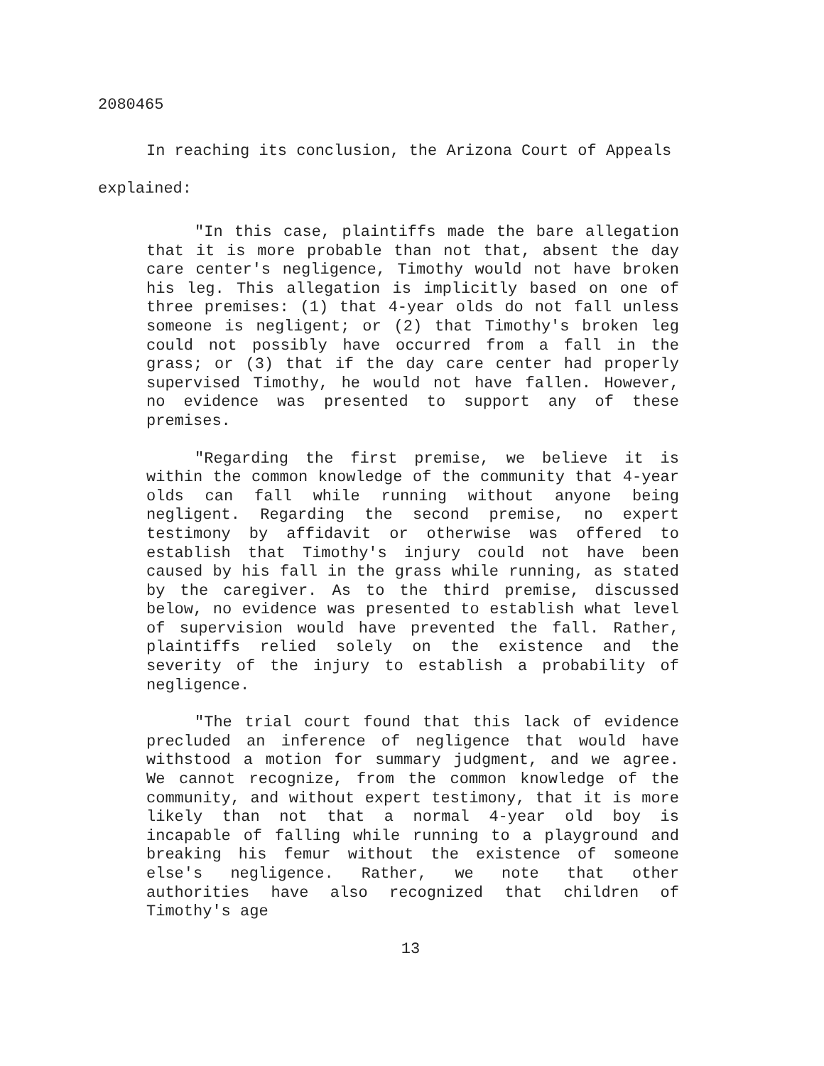2080465
In reaching its conclusion, the Arizona Court of Appeals explained:
"In this case, plaintiffs made the bare allegation that it is more probable than not that, absent the day care center's negligence, Timothy would not have broken his leg. This allegation is implicitly based on one of three premises: (1) that 4-year olds do not fall unless someone is negligent; or (2) that Timothy's broken leg could not possibly have occurred from a fall in the grass; or (3) that if the day care center had properly supervised Timothy, he would not have fallen. However, no evidence was presented to support any of these premises.
"Regarding the first premise, we believe it is within the common knowledge of the community that 4-year olds can fall while running without anyone being negligent. Regarding the second premise, no expert testimony by affidavit or otherwise was offered to establish that Timothy's injury could not have been caused by his fall in the grass while running, as stated by the caregiver. As to the third premise, discussed below, no evidence was presented to establish what level of supervision would have prevented the fall. Rather, plaintiffs relied solely on the existence and the severity of the injury to establish a probability of negligence.
"The trial court found that this lack of evidence precluded an inference of negligence that would have withstood a motion for summary judgment, and we agree. We cannot recognize, from the common knowledge of the community, and without expert testimony, that it is more likely than not that a normal 4-year old boy is incapable of falling while running to a playground and breaking his femur without the existence of someone else's negligence. Rather, we note that other authorities have also recognized that children of Timothy's age
13